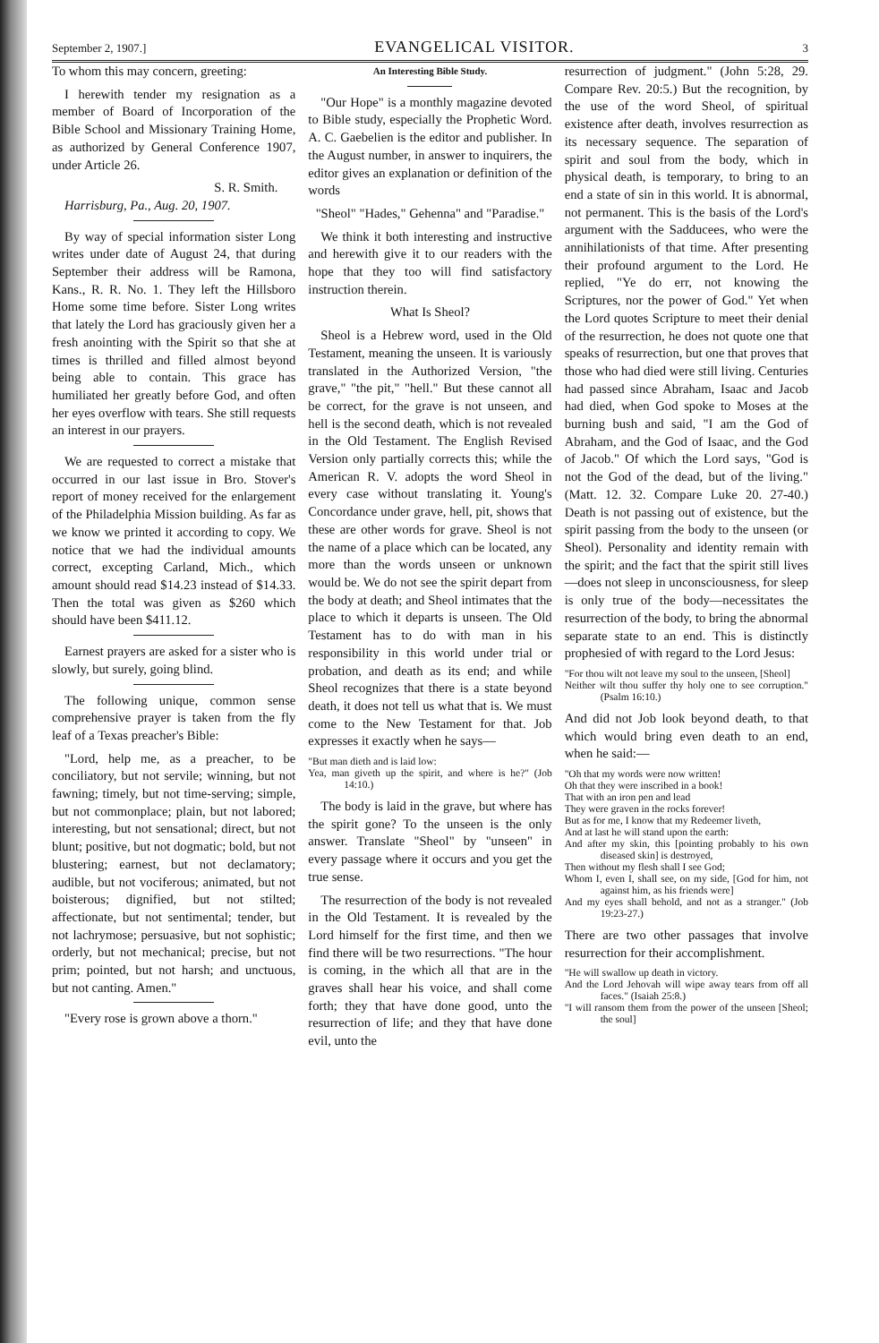September 2, 1907.] EVANGELICAL VISITOR. 3
To whom this may concern, greeting:
I herewith tender my resignation as a member of Board of Incorporation of the Bible School and Missionary Training Home, as authorized by General Conference 1907, under Article 26.
S. R. Smith.
Harrisburg, Pa., Aug. 20, 1907.
By way of special information sister Long writes under date of August 24, that during September their address will be Ramona, Kans., R. R. No. 1. They left the Hillsboro Home some time before. Sister Long writes that lately the Lord has graciously given her a fresh anointing with the Spirit so that she at times is thrilled and filled almost beyond being able to contain. This grace has humiliated her greatly before God, and often her eyes overflow with tears. She still requests an interest in our prayers.
We are requested to correct a mistake that occurred in our last issue in Bro. Stover's report of money received for the enlargement of the Philadelphia Mission building. As far as we know we printed it according to copy. We notice that we had the individual amounts correct, excepting Carland, Mich., which amount should read $14.23 instead of $14.33. Then the total was given as $260 which should have been $411.12.
Earnest prayers are asked for a sister who is slowly, but surely, going blind.
The following unique, common sense comprehensive prayer is taken from the fly leaf of a Texas preacher's Bible:
"Lord, help me, as a preacher, to be conciliatory, but not servile; winning, but not fawning; timely, but not time-serving; simple, but not commonplace; plain, but not labored; interesting, but not sensational; direct, but not blunt; positive, but not dogmatic; bold, but not blustering; earnest, but not declamatory; audible, but not vociferous; animated, but not boisterous; dignified, but not stilted; affectionate, but not sentimental; tender, but not lachrymose; persuasive, but not sophistic; orderly, but not mechanical; precise, but not prim; pointed, but not harsh; and unctuous, but not canting. Amen."
"Every rose is grown above a thorn."
An Interesting Bible Study.
"Our Hope" is a monthly magazine devoted to Bible study, especially the Prophetic Word. A. C. Gaebelien is the editor and publisher. In the August number, in answer to inquirers, the editor gives an explanation or definition of the words
"Sheol" "Hades," Gehenna" and "Paradise."
We think it both interesting and instructive and herewith give it to our readers with the hope that they too will find satisfactory instruction therein.
What Is Sheol?
Sheol is a Hebrew word, used in the Old Testament, meaning the unseen. It is variously translated in the Authorized Version, "the grave," "the pit," "hell." But these cannot all be correct, for the grave is not unseen, and hell is the second death, which is not revealed in the Old Testament. The English Revised Version only partially corrects this; while the American R. V. adopts the word Sheol in every case without translating it. Young's Concordance under grave, hell, pit, shows that these are other words for grave. Sheol is not the name of a place which can be located, any more than the words unseen or unknown would be. We do not see the spirit depart from the body at death; and Sheol intimates that the place to which it departs is unseen. The Old Testament has to do with man in his responsibility in this world under trial or probation, and death as its end; and while Sheol recognizes that there is a state beyond death, it does not tell us what that is. We must come to the New Testament for that. Job expresses it exactly when he says—
"But man dieth and is laid low:
Yea, man giveth up the spirit, and where is he?" (Job 14:10.)
The body is laid in the grave, but where has the spirit gone? To the unseen is the only answer. Translate "Sheol" by "unseen" in every passage where it occurs and you get the true sense.
The resurrection of the body is not revealed in the Old Testament. It is revealed by the Lord himself for the first time, and then we find there will be two resurrections. "The hour is coming, in the which all that are in the graves shall hear his voice, and shall come forth; they that have done good, unto the resurrection of life; and they that have done evil, unto the
resurrection of judgment." (John 5:28, 29. Compare Rev. 20:5.) But the recognition, by the use of the word Sheol, of spiritual existence after death, involves resurrection as its necessary sequence. The separation of spirit and soul from the body, which in physical death, is temporary, to bring to an end a state of sin in this world. It is abnormal, not permanent. This is the basis of the Lord's argument with the Sadducees, who were the annihilationists of that time. After presenting their profound argument to the Lord. He replied, "Ye do err, not knowing the Scriptures, nor the power of God." Yet when the Lord quotes Scripture to meet their denial of the resurrection, he does not quote one that speaks of resurrection, but one that proves that those who had died were still living. Centuries had passed since Abraham, Isaac and Jacob had died, when God spoke to Moses at the burning bush and said, "I am the God of Abraham, and the God of Isaac, and the God of Jacob." Of which the Lord says, "God is not the God of the dead, but of the living." (Matt. 12. 32. Compare Luke 20. 27-40.) Death is not passing out of existence, but the spirit passing from the body to the unseen (or Sheol). Personality and identity remain with the spirit; and the fact that the spirit still lives—does not sleep in unconsciousness, for sleep is only true of the body—necessitates the resurrection of the body, to bring the abnormal separate state to an end. This is distinctly prophesied of with regard to the Lord Jesus:
"For thou wilt not leave my soul to the unseen, [Sheol]
Neither wilt thou suffer thy holy one to see corruption." (Psalm 16:10.)
And did not Job look beyond death, to that which would bring even death to an end, when he said:—
"Oh that my words were now written!
Oh that they were inscribed in a book!
That with an iron pen and lead
They were graven in the rocks forever!
But as for me, I know that my Redeemer liveth,
And at last he will stand upon the earth:
And after my skin, this [pointing probably to his own diseased skin] is destroyed,
Then without my flesh shall I see God;
Whom I, even I, shall see, on my side, [God for him, not against him, as his friends were]
And my eyes shall behold, and not as a stranger." (Job 19:23-27.)
There are two other passages that involve resurrection for their accomplishment.
"He will swallow up death in victory.
And the Lord Jehovah will wipe away tears from off all faces." (Isaiah 25:8.)
"I will ransom them from the power of the unseen [Sheol; the soul]